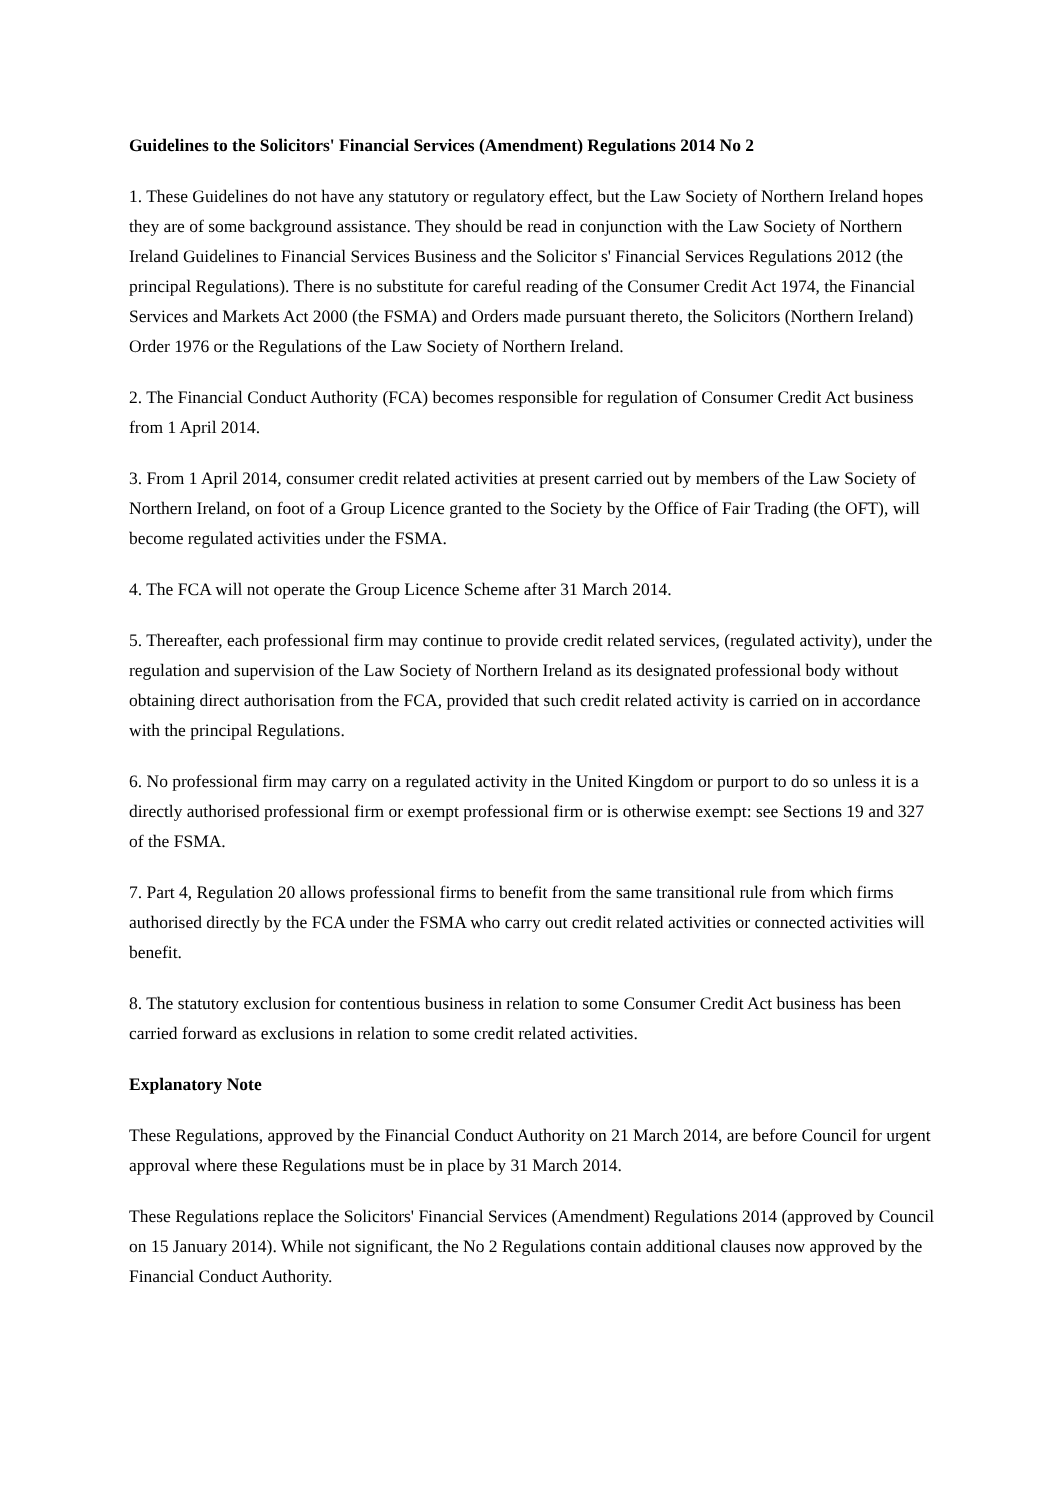Guidelines to the Solicitors' Financial Services (Amendment) Regulations 2014 No 2
1. These Guidelines do not have any statutory or regulatory effect, but the Law Society of Northern Ireland hopes they are of some background assistance. They should be read in conjunction with the Law Society of Northern Ireland Guidelines to Financial Services Business and the Solicitor s' Financial Services Regulations 2012 (the principal Regulations). There is no substitute for careful reading of the Consumer Credit Act 1974, the Financial Services and Markets Act 2000 (the FSMA) and Orders made pursuant thereto, the Solicitors (Northern Ireland) Order 1976 or the Regulations of the Law Society of Northern Ireland.
2. The Financial Conduct Authority (FCA) becomes responsible for regulation of Consumer Credit Act business from 1 April 2014.
3. From 1 April 2014, consumer credit related activities at present carried out by members of the Law Society of Northern Ireland, on foot of a Group Licence granted to the Society by the Office of Fair Trading (the OFT), will become regulated activities under the FSMA.
4. The FCA will not operate the Group Licence Scheme after 31 March 2014.
5. Thereafter, each professional firm may continue to provide credit related services, (regulated activity), under the regulation and supervision of the Law Society of Northern Ireland as its designated professional body without obtaining direct authorisation from the FCA, provided that such credit related activity is carried on in accordance with the principal Regulations.
6. No professional firm may carry on a regulated activity in the United Kingdom or purport to do so unless it is a directly authorised professional firm or exempt professional firm or is otherwise exempt: see Sections 19 and 327 of the FSMA.
7. Part 4, Regulation 20 allows professional firms to benefit from the same transitional rule from which firms authorised directly by the FCA under the FSMA who carry out credit related activities or connected activities will benefit.
8. The statutory exclusion for contentious business in relation to some Consumer Credit Act business has been carried forward as exclusions in relation to some credit related activities.
Explanatory Note
These Regulations, approved by the Financial Conduct Authority on 21 March 2014, are before Council for urgent approval where these Regulations must be in place by 31 March 2014.
These Regulations replace the Solicitors' Financial Services (Amendment) Regulations 2014 (approved by Council on 15 January 2014). While not significant, the No 2 Regulations contain additional clauses now approved by the Financial Conduct Authority.